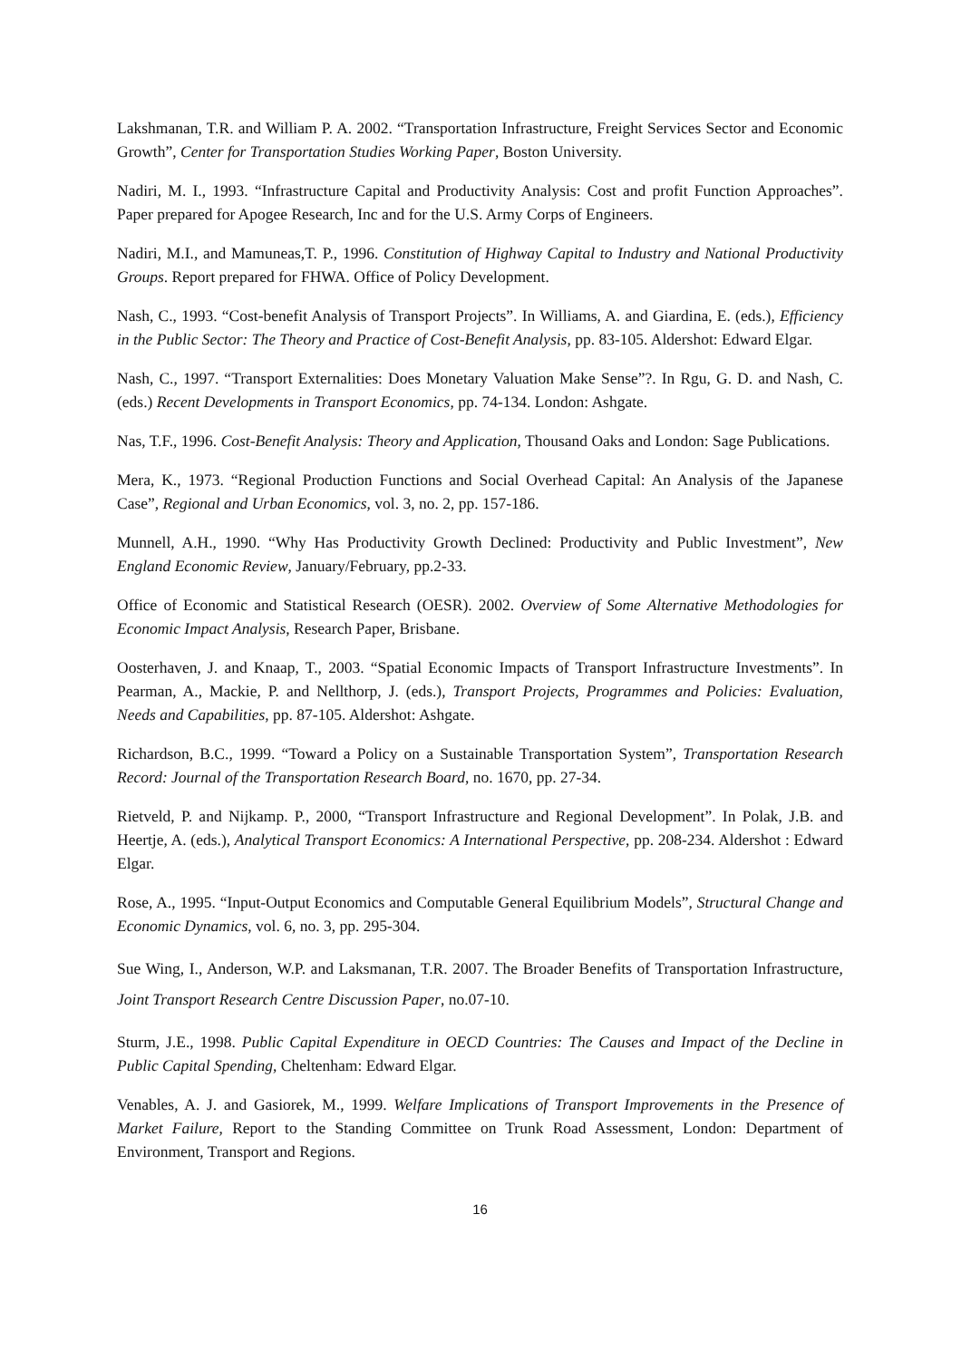Lakshmanan, T.R. and William P. A. 2002. “Transportation Infrastructure, Freight Services Sector and Economic Growth”, Center for Transportation Studies Working Paper, Boston University.
Nadiri, M. I., 1993. “Infrastructure Capital and Productivity Analysis: Cost and profit Function Approaches”. Paper prepared for Apogee Research, Inc and for the U.S. Army Corps of Engineers.
Nadiri, M.I., and Mamuneas,T. P., 1996. Constitution of Highway Capital to Industry and National Productivity Groups. Report prepared for FHWA. Office of Policy Development.
Nash, C., 1993. “Cost-benefit Analysis of Transport Projects”. In Williams, A. and Giardina, E. (eds.), Efficiency in the Public Sector: The Theory and Practice of Cost-Benefit Analysis, pp. 83-105. Aldershot: Edward Elgar.
Nash, C., 1997. “Transport Externalities: Does Monetary Valuation Make Sense”?. In Rgu, G. D. and Nash, C. (eds.) Recent Developments in Transport Economics, pp. 74-134. London: Ashgate.
Nas, T.F., 1996. Cost-Benefit Analysis: Theory and Application, Thousand Oaks and London: Sage Publications.
Mera, K., 1973. “Regional Production Functions and Social Overhead Capital: An Analysis of the Japanese Case”, Regional and Urban Economics, vol. 3, no. 2, pp. 157-186.
Munnell, A.H., 1990. “Why Has Productivity Growth Declined: Productivity and Public Investment”, New England Economic Review, January/February, pp.2-33.
Office of Economic and Statistical Research (OESR). 2002. Overview of Some Alternative Methodologies for Economic Impact Analysis, Research Paper, Brisbane.
Oosterhaven, J. and Knaap, T., 2003. “Spatial Economic Impacts of Transport Infrastructure Investments”. In Pearman, A., Mackie, P. and Nellthorp, J. (eds.), Transport Projects, Programmes and Policies: Evaluation, Needs and Capabilities, pp. 87-105. Aldershot: Ashgate.
Richardson, B.C., 1999. “Toward a Policy on a Sustainable Transportation System”, Transportation Research Record: Journal of the Transportation Research Board, no. 1670, pp. 27-34.
Rietveld, P. and Nijkamp. P., 2000, “Transport Infrastructure and Regional Development”. In Polak, J.B. and Heertje, A. (eds.), Analytical Transport Economics: A International Perspective, pp. 208-234. Aldershot : Edward Elgar.
Rose, A., 1995. “Input-Output Economics and Computable General Equilibrium Models”, Structural Change and Economic Dynamics, vol. 6, no. 3, pp. 295-304.
Sue Wing, I., Anderson, W.P. and Laksmanan, T.R. 2007. The Broader Benefits of Transportation Infrastructure, Joint Transport Research Centre Discussion Paper, no.07-10.
Sturm, J.E., 1998. Public Capital Expenditure in OECD Countries: The Causes and Impact of the Decline in Public Capital Spending, Cheltenham: Edward Elgar.
Venables, A. J. and Gasiorek, M., 1999. Welfare Implications of Transport Improvements in the Presence of Market Failure, Report to the Standing Committee on Trunk Road Assessment, London: Department of Environment, Transport and Regions.
16